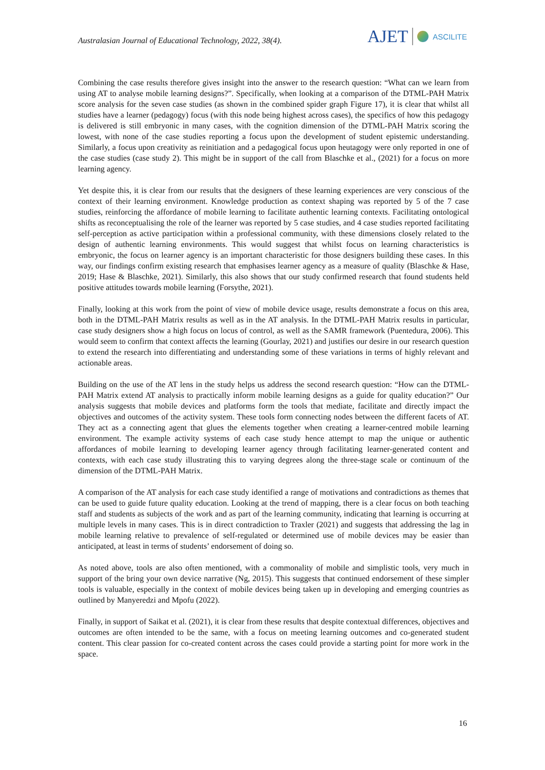Australasian Journal of Educational Technology, 2022, 38(4).
AJET ASCILITE
Combining the case results therefore gives insight into the answer to the research question: “What can we learn from using AT to analyse mobile learning designs?”. Specifically, when looking at a comparison of the DTML-PAH Matrix score analysis for the seven case studies (as shown in the combined spider graph Figure 17), it is clear that whilst all studies have a learner (pedagogy) focus (with this node being highest across cases), the specifics of how this pedagogy is delivered is still embryonic in many cases, with the cognition dimension of the DTML-PAH Matrix scoring the lowest, with none of the case studies reporting a focus upon the development of student epistemic understanding. Similarly, a focus upon creativity as reinitiation and a pedagogical focus upon heutagogy were only reported in one of the case studies (case study 2). This might be in support of the call from Blaschke et al., (2021) for a focus on more learning agency.
Yet despite this, it is clear from our results that the designers of these learning experiences are very conscious of the context of their learning environment. Knowledge production as context shaping was reported by 5 of the 7 case studies, reinforcing the affordance of mobile learning to facilitate authentic learning contexts. Facilitating ontological shifts as reconceptualising the role of the learner was reported by 5 case studies, and 4 case studies reported facilitating self-perception as active participation within a professional community, with these dimensions closely related to the design of authentic learning environments. This would suggest that whilst focus on learning characteristics is embryonic, the focus on learner agency is an important characteristic for those designers building these cases. In this way, our findings confirm existing research that emphasises learner agency as a measure of quality (Blaschke & Hase, 2019; Hase & Blaschke, 2021). Similarly, this also shows that our study confirmed research that found students held positive attitudes towards mobile learning (Forsythe, 2021).
Finally, looking at this work from the point of view of mobile device usage, results demonstrate a focus on this area, both in the DTML-PAH Matrix results as well as in the AT analysis. In the DTML-PAH Matrix results in particular, case study designers show a high focus on locus of control, as well as the SAMR framework (Puentedura, 2006). This would seem to confirm that context affects the learning (Gourlay, 2021) and justifies our desire in our research question to extend the research into differentiating and understanding some of these variations in terms of highly relevant and actionable areas.
Building on the use of the AT lens in the study helps us address the second research question: “How can the DTML-PAH Matrix extend AT analysis to practically inform mobile learning designs as a guide for quality education?” Our analysis suggests that mobile devices and platforms form the tools that mediate, facilitate and directly impact the objectives and outcomes of the activity system. These tools form connecting nodes between the different facets of AT. They act as a connecting agent that glues the elements together when creating a learner-centred mobile learning environment. The example activity systems of each case study hence attempt to map the unique or authentic affordances of mobile learning to developing learner agency through facilitating learner-generated content and contexts, with each case study illustrating this to varying degrees along the three-stage scale or continuum of the dimension of the DTML-PAH Matrix.
A comparison of the AT analysis for each case study identified a range of motivations and contradictions as themes that can be used to guide future quality education. Looking at the trend of mapping, there is a clear focus on both teaching staff and students as subjects of the work and as part of the learning community, indicating that learning is occurring at multiple levels in many cases. This is in direct contradiction to Traxler (2021) and suggests that addressing the lag in mobile learning relative to prevalence of self-regulated or determined use of mobile devices may be easier than anticipated, at least in terms of students’ endorsement of doing so.
As noted above, tools are also often mentioned, with a commonality of mobile and simplistic tools, very much in support of the bring your own device narrative (Ng, 2015). This suggests that continued endorsement of these simpler tools is valuable, especially in the context of mobile devices being taken up in developing and emerging countries as outlined by Manyeredzi and Mpofu (2022).
Finally, in support of Saikat et al. (2021), it is clear from these results that despite contextual differences, objectives and outcomes are often intended to be the same, with a focus on meeting learning outcomes and co-generated student content. This clear passion for co-created content across the cases could provide a starting point for more work in the space.
16